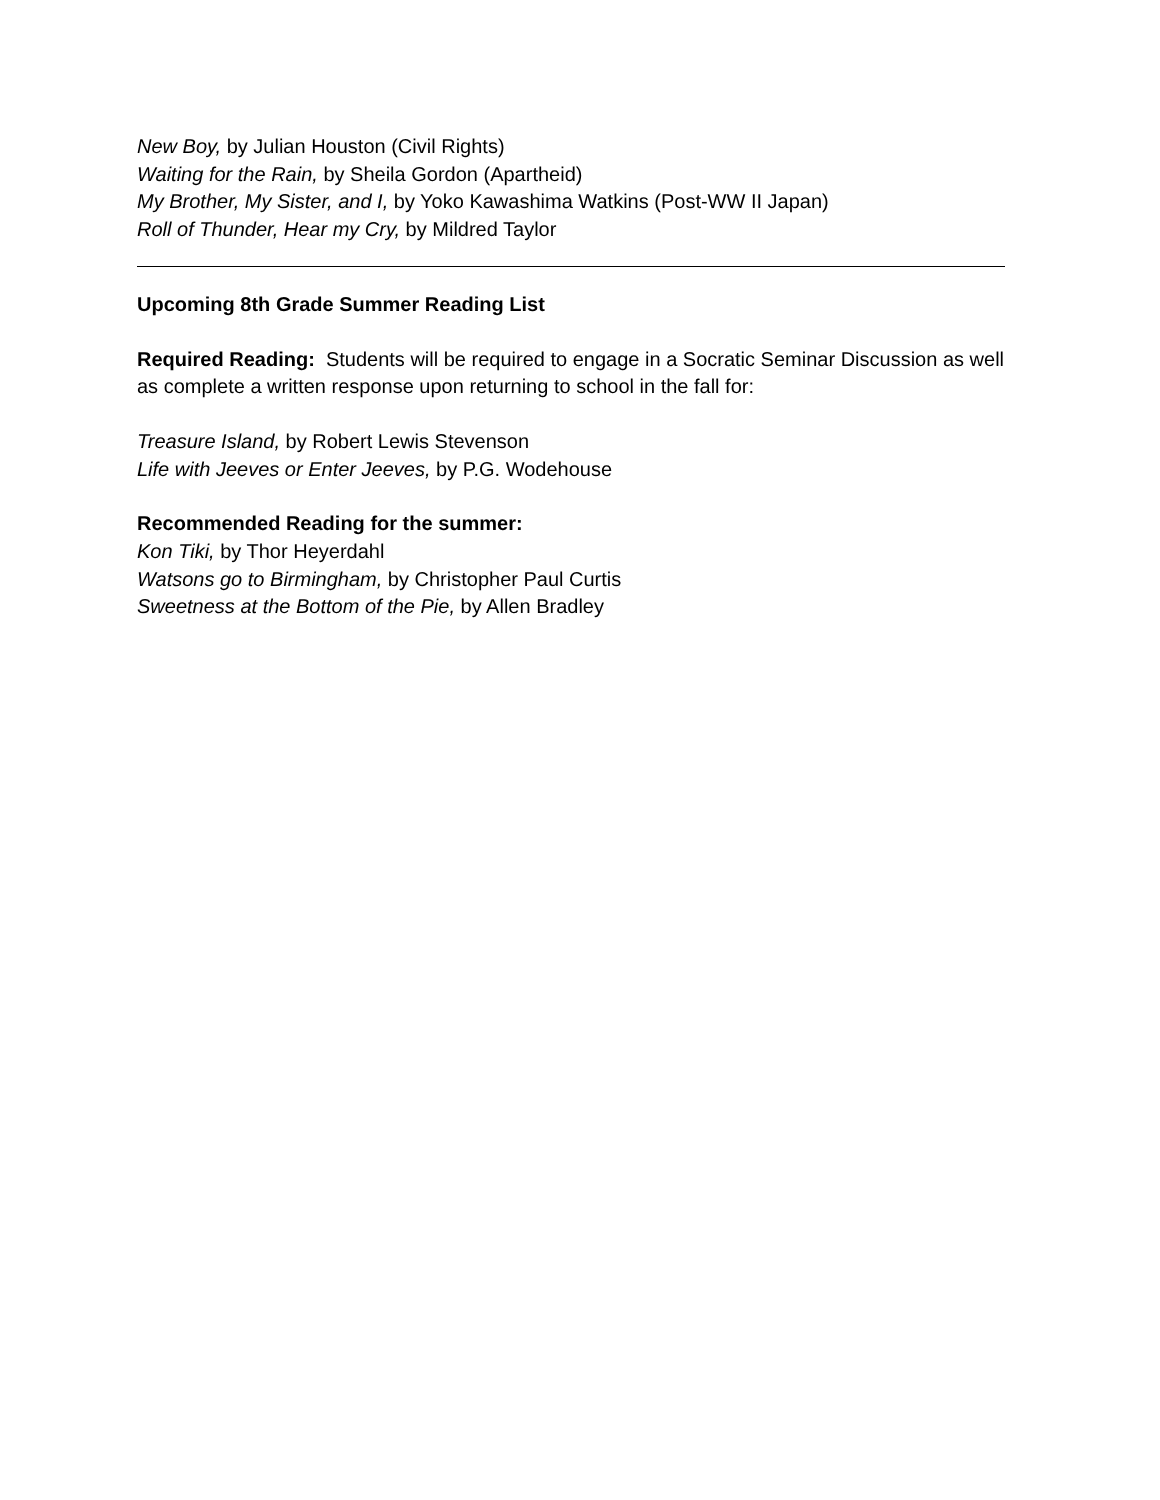New Boy, by Julian Houston (Civil Rights)
Waiting for the Rain, by Sheila Gordon (Apartheid)
My Brother, My Sister, and I, by Yoko Kawashima Watkins (Post-WW II Japan)
Roll of Thunder, Hear my Cry, by Mildred Taylor
Upcoming 8th Grade Summer Reading List
Required Reading: Students will be required to engage in a Socratic Seminar Discussion as well as complete a written response upon returning to school in the fall for:
Treasure Island, by Robert Lewis Stevenson
Life with Jeeves or Enter Jeeves, by P.G. Wodehouse
Recommended Reading for the summer:
Kon Tiki, by Thor Heyerdahl
Watsons go to Birmingham, by Christopher Paul Curtis
Sweetness at the Bottom of the Pie, by Allen Bradley